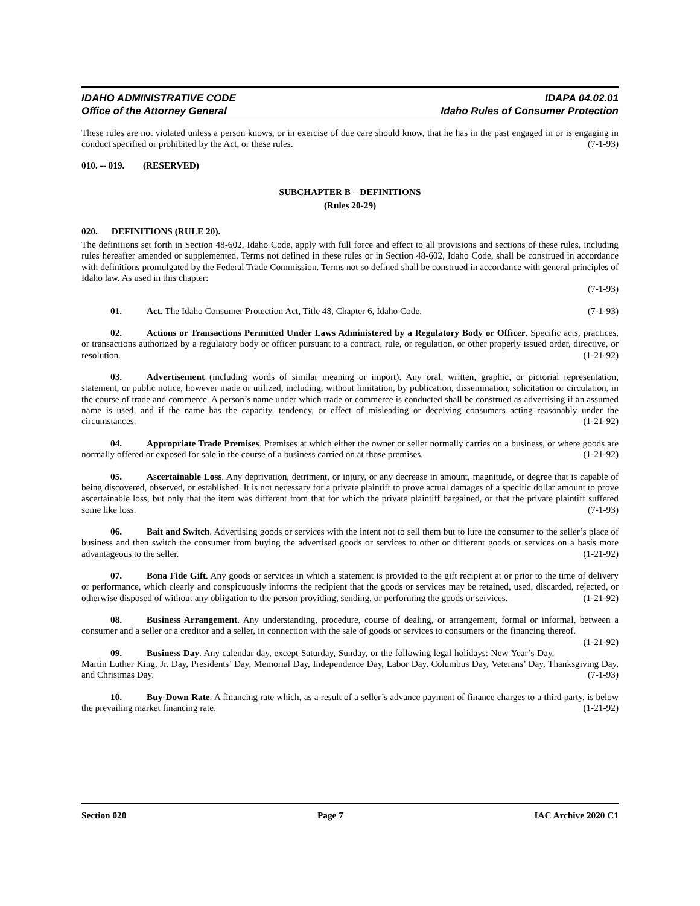IDAHO ADMINISTRATIVE CODE
Office of the Attorney General
IDAPA 04.02.01
Idaho Rules of Consumer Protection
These rules are not violated unless a person knows, or in exercise of due care should know, that he has in the past engaged in or is engaging in conduct specified or prohibited by the Act, or these rules. (7-1-93)
010. -- 019. (RESERVED)
SUBCHAPTER B – DEFINITIONS
(Rules 20-29)
020. DEFINITIONS (RULE 20).
The definitions set forth in Section 48-602, Idaho Code, apply with full force and effect to all provisions and sections of these rules, including rules hereafter amended or supplemented. Terms not defined in these rules or in Section 48-602, Idaho Code, shall be construed in accordance with definitions promulgated by the Federal Trade Commission. Terms not so defined shall be construed in accordance with general principles of Idaho law. As used in this chapter:
(7-1-93)
01. Act. The Idaho Consumer Protection Act, Title 48, Chapter 6, Idaho Code. (7-1-93)
02. Actions or Transactions Permitted Under Laws Administered by a Regulatory Body or Officer. Specific acts, practices, or transactions authorized by a regulatory body or officer pursuant to a contract, rule, or regulation, or other properly issued order, directive, or resolution. (1-21-92)
03. Advertisement (including words of similar meaning or import). Any oral, written, graphic, or pictorial representation, statement, or public notice, however made or utilized, including, without limitation, by publication, dissemination, solicitation or circulation, in the course of trade and commerce. A person’s name under which trade or commerce is conducted shall be construed as advertising if an assumed name is used, and if the name has the capacity, tendency, or effect of misleading or deceiving consumers acting reasonably under the circumstances. (1-21-92)
04. Appropriate Trade Premises. Premises at which either the owner or seller normally carries on a business, or where goods are normally offered or exposed for sale in the course of a business carried on at those premises. (1-21-92)
05. Ascertainable Loss. Any deprivation, detriment, or injury, or any decrease in amount, magnitude, or degree that is capable of being discovered, observed, or established. It is not necessary for a private plaintiff to prove actual damages of a specific dollar amount to prove ascertainable loss, but only that the item was different from that for which the private plaintiff bargained, or that the private plaintiff suffered some like loss. (7-1-93)
06. Bait and Switch. Advertising goods or services with the intent not to sell them but to lure the consumer to the seller’s place of business and then switch the consumer from buying the advertised goods or services to other or different goods or services on a basis more advantageous to the seller. (1-21-92)
07. Bona Fide Gift. Any goods or services in which a statement is provided to the gift recipient at or prior to the time of delivery or performance, which clearly and conspicuously informs the recipient that the goods or services may be retained, used, discarded, rejected, or otherwise disposed of without any obligation to the person providing, sending, or performing the goods or services. (1-21-92)
08. Business Arrangement. Any understanding, procedure, course of dealing, or arrangement, formal or informal, between a consumer and a seller or a creditor and a seller, in connection with the sale of goods or services to consumers or the financing thereof. (1-21-92)
09. Business Day. Any calendar day, except Saturday, Sunday, or the following legal holidays: New Year’s Day, Martin Luther King, Jr. Day, Presidents’ Day, Memorial Day, Independence Day, Labor Day, Columbus Day, Veterans’ Day, Thanksgiving Day, and Christmas Day. (7-1-93)
10. Buy-Down Rate. A financing rate which, as a result of a seller’s advance payment of finance charges to a third party, is below the prevailing market financing rate. (1-21-92)
Section 020 Page 7 IAC Archive 2020 C1